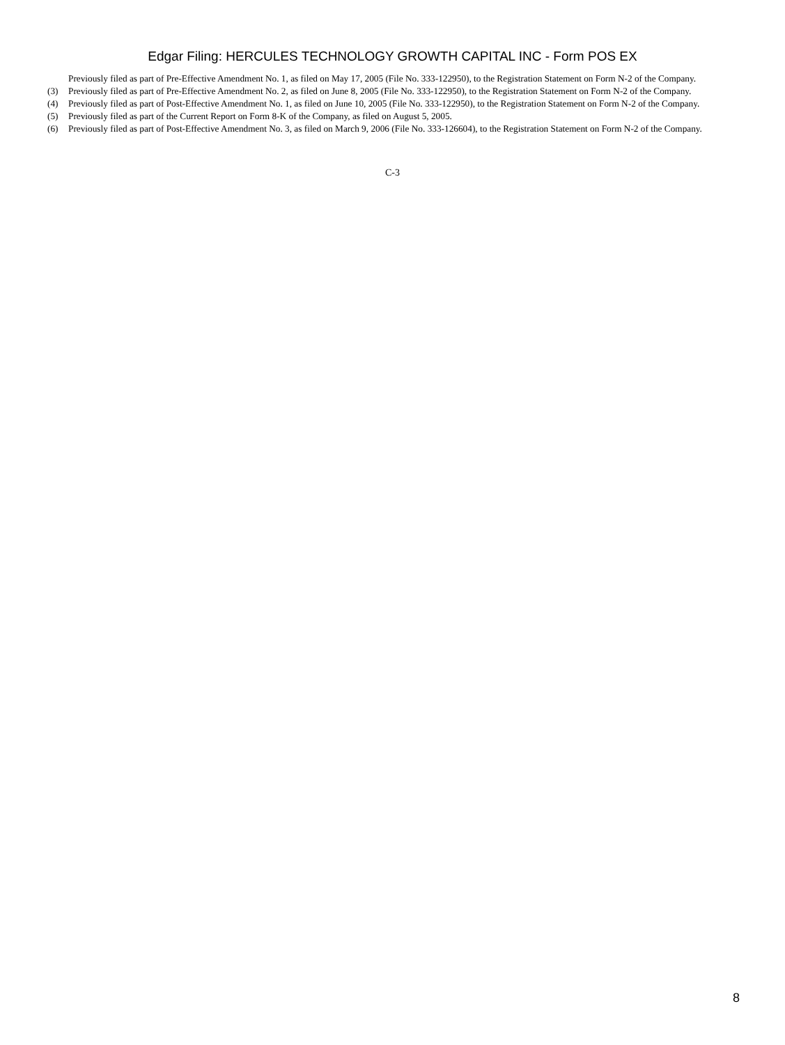Edgar Filing: HERCULES TECHNOLOGY GROWTH CAPITAL INC - Form POS EX
Previously filed as part of Pre-Effective Amendment No. 1, as filed on May 17, 2005 (File No. 333-122950), to the Registration Statement on Form N-2 of the Company.
(3) Previously filed as part of Pre-Effective Amendment No. 2, as filed on June 8, 2005 (File No. 333-122950), to the Registration Statement on Form N-2 of the Company.
(4) Previously filed as part of Post-Effective Amendment No. 1, as filed on June 10, 2005 (File No. 333-122950), to the Registration Statement on Form N-2 of the Company.
(5) Previously filed as part of the Current Report on Form 8-K of the Company, as filed on August 5, 2005.
(6) Previously filed as part of Post-Effective Amendment No. 3, as filed on March 9, 2006 (File No. 333-126604), to the Registration Statement on Form N-2 of the Company.
C-3
8